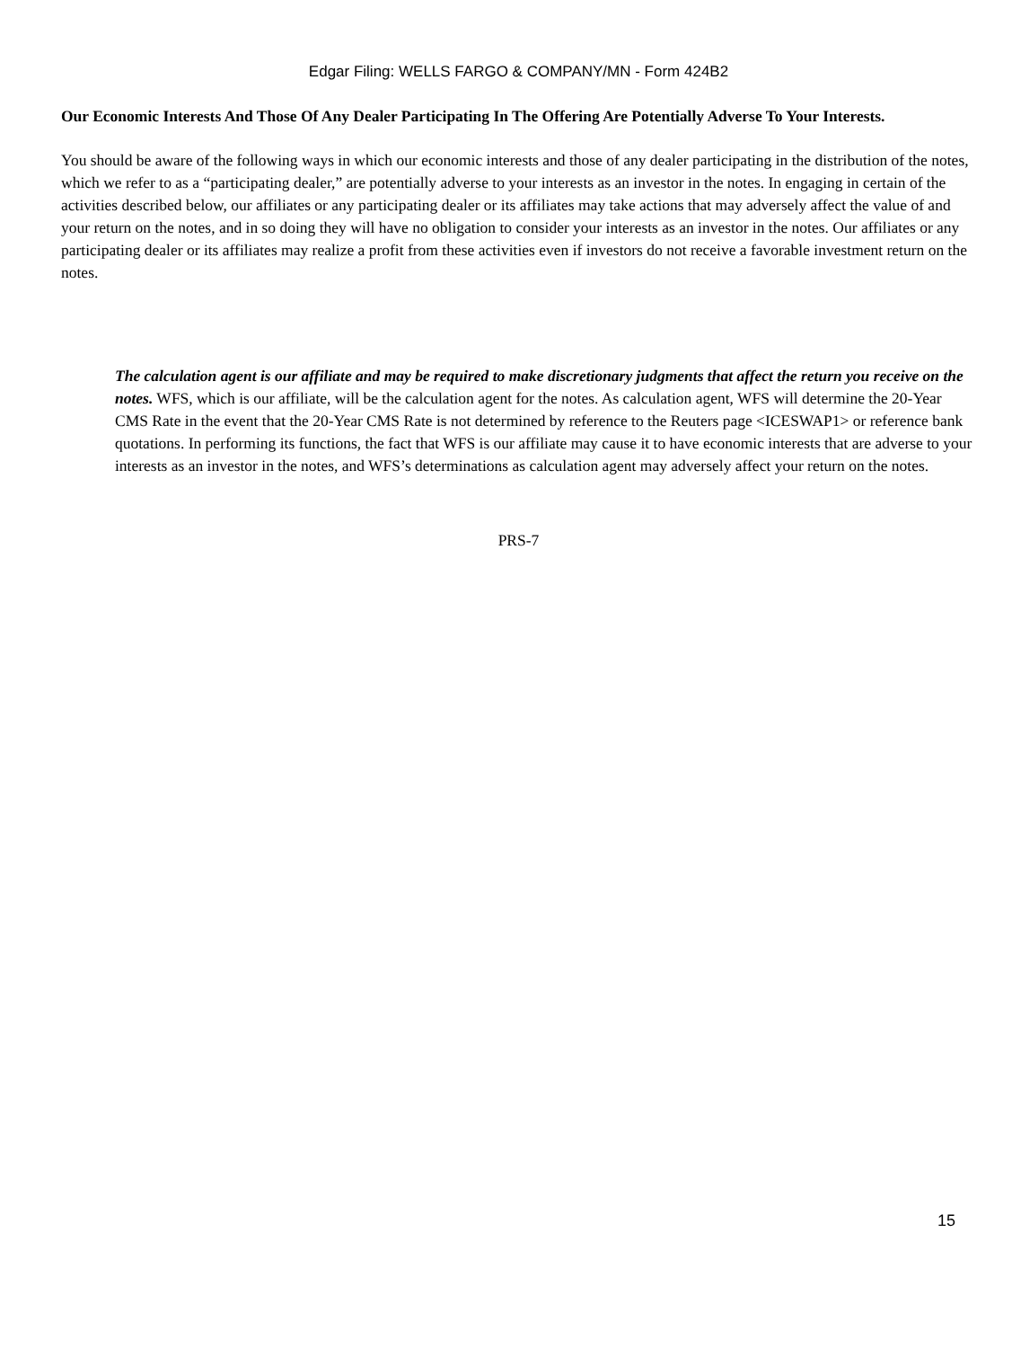Edgar Filing: WELLS FARGO & COMPANY/MN - Form 424B2
Our Economic Interests And Those Of Any Dealer Participating In The Offering Are Potentially Adverse To Your Interests.
You should be aware of the following ways in which our economic interests and those of any dealer participating in the distribution of the notes, which we refer to as a “participating dealer,” are potentially adverse to your interests as an investor in the notes. In engaging in certain of the activities described below, our affiliates or any participating dealer or its affiliates may take actions that may adversely affect the value of and your return on the notes, and in so doing they will have no obligation to consider your interests as an investor in the notes. Our affiliates or any participating dealer or its affiliates may realize a profit from these activities even if investors do not receive a favorable investment return on the notes.
The calculation agent is our affiliate and may be required to make discretionary judgments that affect the return you receive on the notes. WFS, which is our affiliate, will be the calculation agent for the notes. As calculation agent, WFS will determine the 20-Year CMS Rate in the event that the 20-Year CMS Rate is not determined by reference to the Reuters page <ICESWAP1> or reference bank quotations. In performing its functions, the fact that WFS is our affiliate may cause it to have economic interests that are adverse to your interests as an investor in the notes, and WFS’s determinations as calculation agent may adversely affect your return on the notes.
PRS-7
15